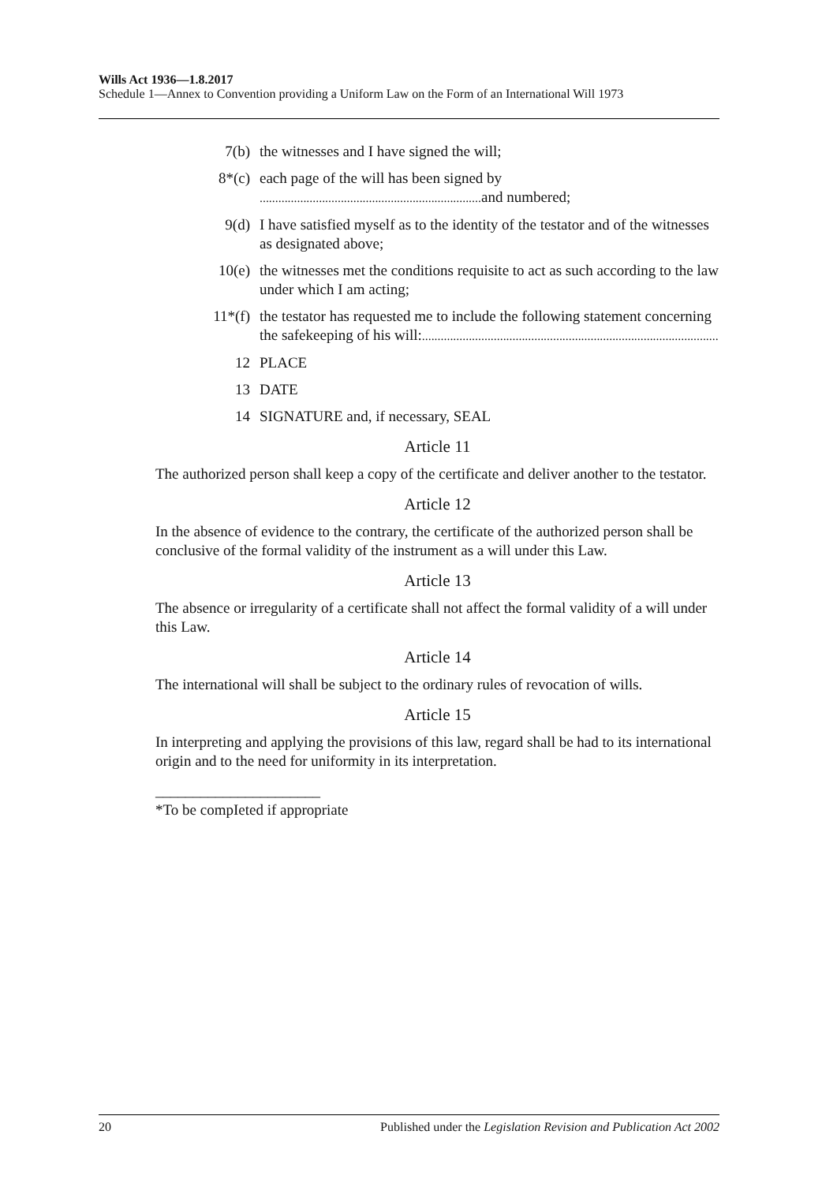Wills Act 1936—1.8.2017
Schedule 1—Annex to Convention providing a Uniform Law on the Form of an International Will 1973
7(b) the witnesses and I have signed the will;
8*(c) each page of the will has been signed by
....................................................................... and numbered;
9(d) I have satisfied myself as to the identity of the testator and of the witnesses as designated above;
10(e) the witnesses met the conditions requisite to act as such according to the law under which I am acting;
11*(f) the testator has requested me to include the following statement concerning the safekeeping of his will:...............................................................................................
12 PLACE
13 DATE
14 SIGNATURE and, if necessary, SEAL
Article 11
The authorized person shall keep a copy of the certificate and deliver another to the testator.
Article 12
In the absence of evidence to the contrary, the certificate of the authorized person shall be conclusive of the formal validity of the instrument as a will under this Law.
Article 13
The absence or irregularity of a certificate shall not affect the formal validity of a will under this Law.
Article 14
The international will shall be subject to the ordinary rules of revocation of wills.
Article 15
In interpreting and applying the provisions of this law, regard shall be had to its international origin and to the need for uniformity in its interpretation.
______________________
*To be compIeted if appropriate
20 Published under the Legislation Revision and Publication Act 2002